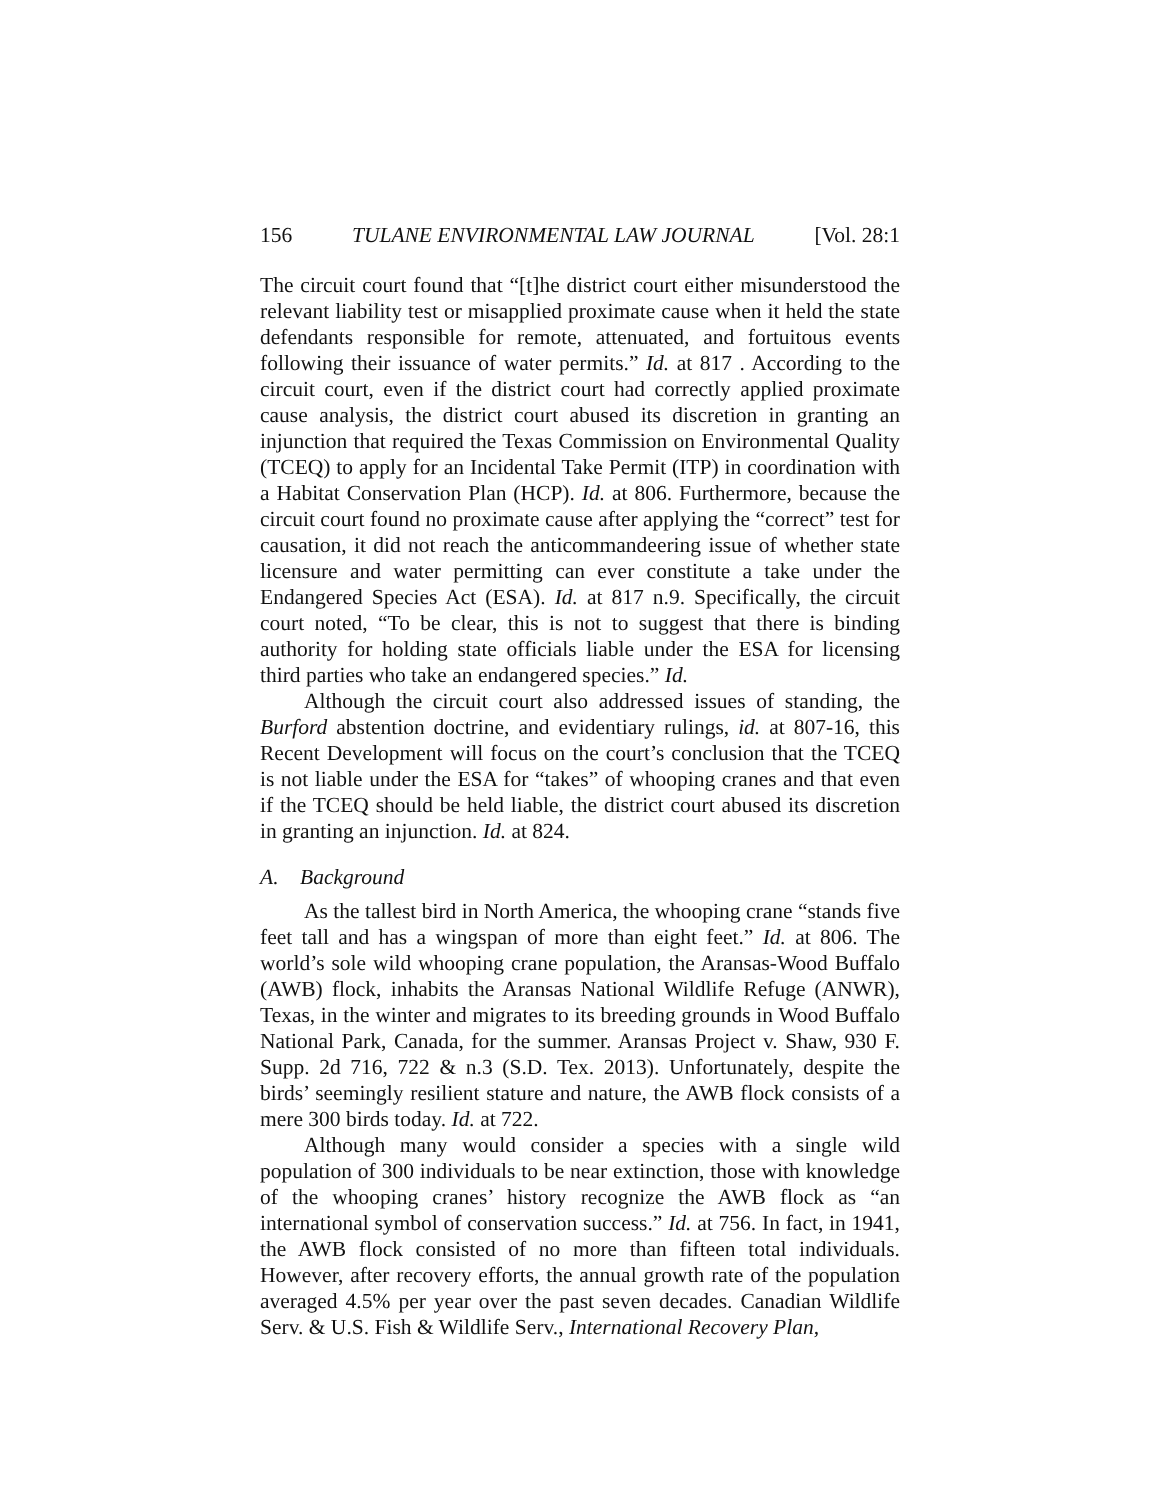156 TULANE ENVIRONMENTAL LAW JOURNAL [Vol. 28:1
The circuit court found that “[t]he district court either misunderstood the relevant liability test or misapplied proximate cause when it held the state defendants responsible for remote, attenuated, and fortuitous events following their issuance of water permits.” Id. at 817 . According to the circuit court, even if the district court had correctly applied proximate cause analysis, the district court abused its discretion in granting an injunction that required the Texas Commission on Environmental Quality (TCEQ) to apply for an Incidental Take Permit (ITP) in coordination with a Habitat Conservation Plan (HCP). Id. at 806. Furthermore, because the circuit court found no proximate cause after applying the “correct” test for causation, it did not reach the anticommandeering issue of whether state licensure and water permitting can ever constitute a take under the Endangered Species Act (ESA). Id. at 817 n.9. Specifically, the circuit court noted, “To be clear, this is not to suggest that there is binding authority for holding state officials liable under the ESA for licensing third parties who take an endangered species.” Id.
Although the circuit court also addressed issues of standing, the Burford abstention doctrine, and evidentiary rulings, id. at 807-16, this Recent Development will focus on the court’s conclusion that the TCEQ is not liable under the ESA for “takes” of whooping cranes and that even if the TCEQ should be held liable, the district court abused its discretion in granting an injunction. Id. at 824.
A. Background
As the tallest bird in North America, the whooping crane “stands five feet tall and has a wingspan of more than eight feet.” Id. at 806. The world’s sole wild whooping crane population, the Aransas-Wood Buffalo (AWB) flock, inhabits the Aransas National Wildlife Refuge (ANWR), Texas, in the winter and migrates to its breeding grounds in Wood Buffalo National Park, Canada, for the summer. Aransas Project v. Shaw, 930 F. Supp. 2d 716, 722 & n.3 (S.D. Tex. 2013). Unfortunately, despite the birds’ seemingly resilient stature and nature, the AWB flock consists of a mere 300 birds today. Id. at 722.
Although many would consider a species with a single wild population of 300 individuals to be near extinction, those with knowledge of the whooping cranes’ history recognize the AWB flock as “an international symbol of conservation success.” Id. at 756. In fact, in 1941, the AWB flock consisted of no more than fifteen total individuals. However, after recovery efforts, the annual growth rate of the population averaged 4.5% per year over the past seven decades. Canadian Wildlife Serv. & U.S. Fish & Wildlife Serv., International Recovery Plan,